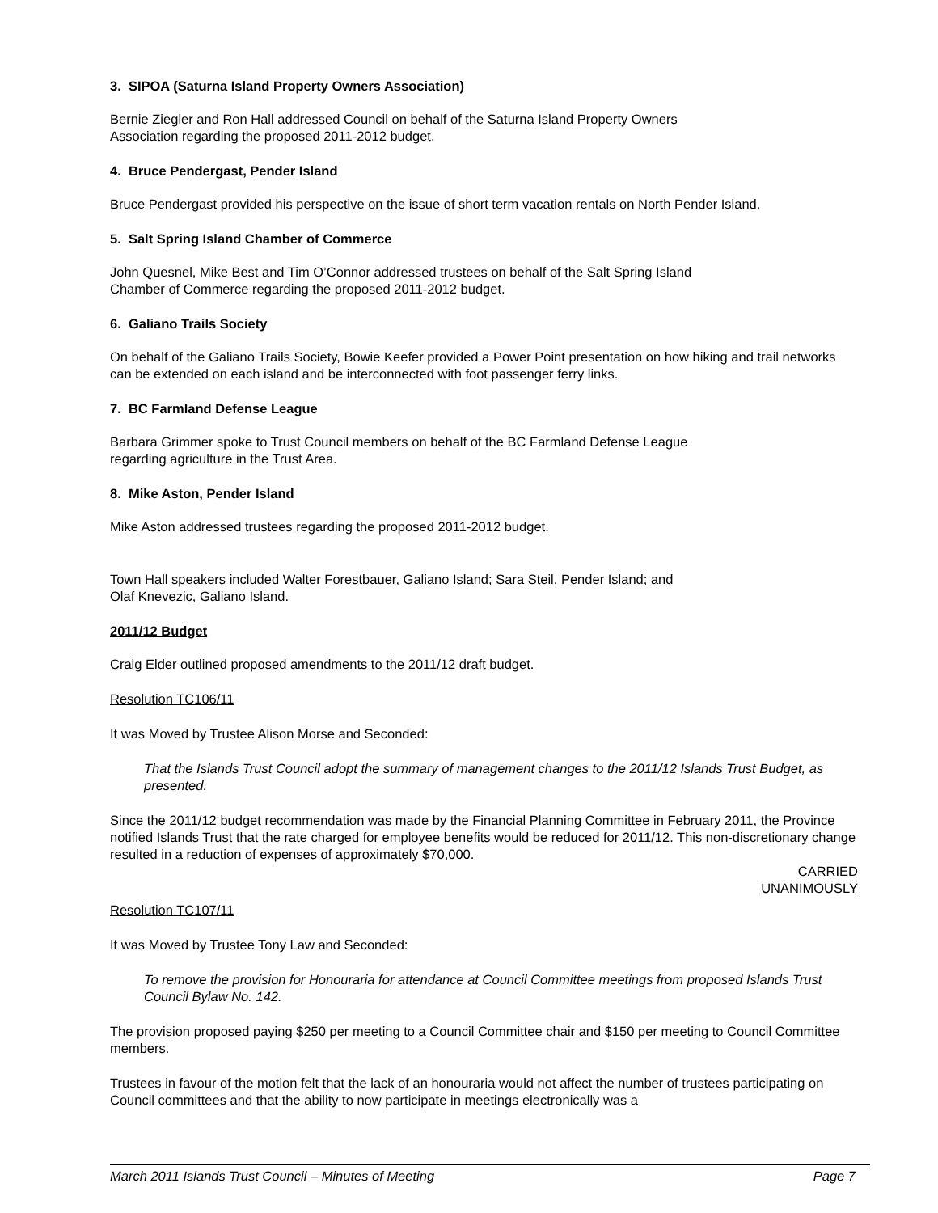3. SIPOA (Saturna Island Property Owners Association)
Bernie Ziegler and Ron Hall addressed Council on behalf of the Saturna Island Property Owners
Association regarding the proposed 2011-2012 budget.
4. Bruce Pendergast, Pender Island
Bruce Pendergast provided his perspective on the issue of short term vacation rentals on North Pender Island.
5. Salt Spring Island Chamber of Commerce
John Quesnel, Mike Best and Tim O’Connor addressed trustees on behalf of the Salt Spring Island
Chamber of Commerce regarding the proposed 2011-2012 budget.
6. Galiano Trails Society
On behalf of the Galiano Trails Society, Bowie Keefer provided a Power Point presentation on how hiking and trail networks can be extended on each island and be interconnected with foot passenger ferry links.
7. BC Farmland Defense League
Barbara Grimmer spoke to Trust Council members on behalf of the BC Farmland Defense League
regarding agriculture in the Trust Area.
8. Mike Aston, Pender Island
Mike Aston addressed trustees regarding the proposed 2011-2012 budget.
Town Hall speakers included Walter Forestbauer, Galiano Island; Sara Steil, Pender Island; and
Olaf Knevezic, Galiano Island.
2011/12 Budget
Craig Elder outlined proposed amendments to the 2011/12 draft budget.
Resolution TC106/11
It was Moved by Trustee Alison Morse and Seconded:
That the Islands Trust Council adopt the summary of management changes to the 2011/12 Islands Trust Budget, as presented.
Since the 2011/12 budget recommendation was made by the Financial Planning Committee in February 2011, the Province notified Islands Trust that the rate charged for employee benefits would be reduced for 2011/12. This non-discretionary change resulted in a reduction of expenses of approximately $70,000.
CARRIED
UNANIMOUSLY
Resolution TC107/11
It was Moved by Trustee Tony Law and Seconded:
To remove the provision for Honouraria for attendance at Council Committee meetings from proposed Islands Trust Council Bylaw No. 142.
The provision proposed paying $250 per meeting to a Council Committee chair and $150 per meeting to Council Committee members.
Trustees in favour of the motion felt that the lack of an honouraria would not affect the number of trustees participating on Council committees and that the ability to now participate in meetings electronically was a
March 2011 Islands Trust Council – Minutes of Meeting Page 7